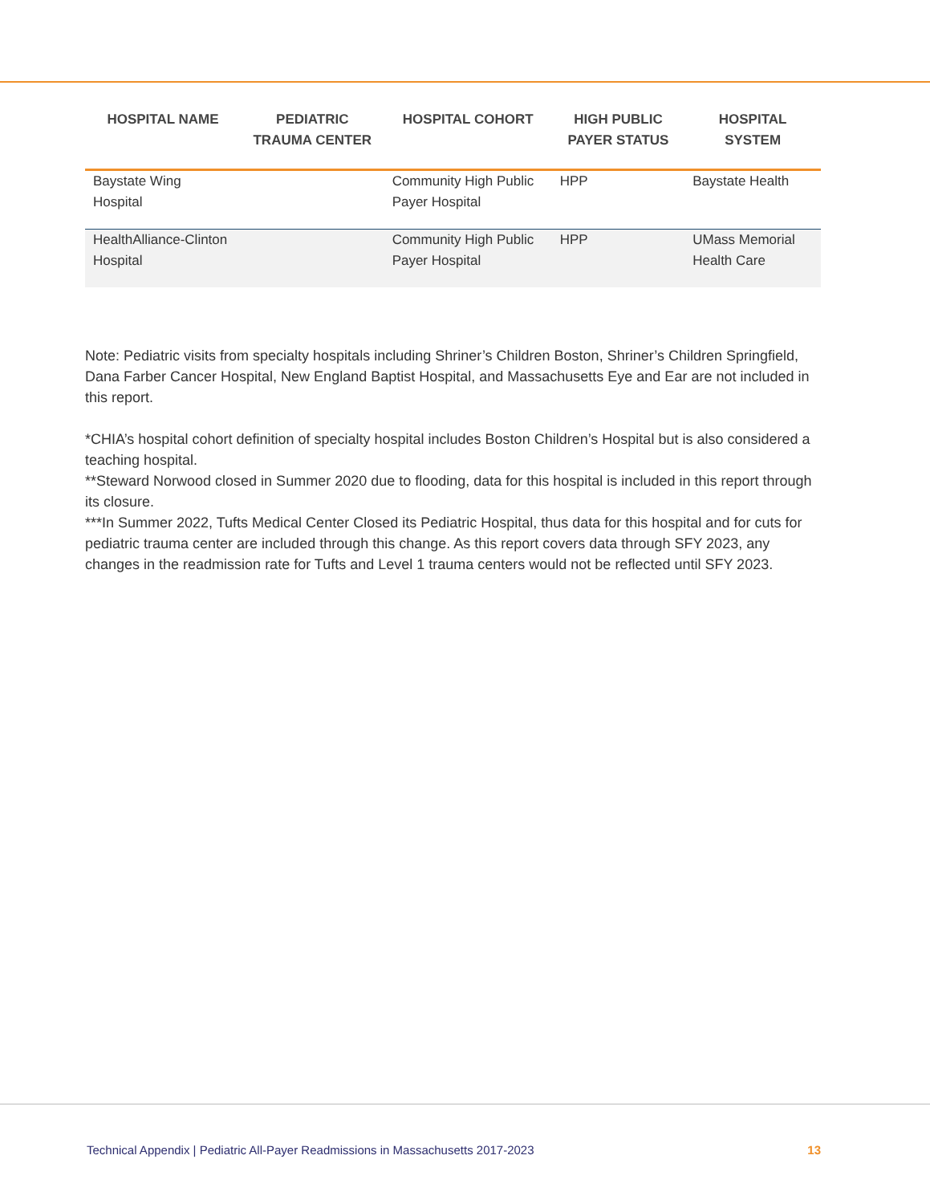| HOSPITAL NAME | PEDIATRIC TRAUMA CENTER | HOSPITAL COHORT | HIGH PUBLIC PAYER STATUS | HOSPITAL SYSTEM |
| --- | --- | --- | --- | --- |
| Baystate Wing Hospital | | Community High Public Payer Hospital | HPP | Baystate Health |
| HealthAlliance-Clinton Hospital | | Community High Public Payer Hospital | HPP | UMass Memorial Health Care |
Note: Pediatric visits from specialty hospitals including Shriner’s Children Boston, Shriner’s Children Springfield, Dana Farber Cancer Hospital, New England Baptist Hospital, and Massachusetts Eye and Ear are not included in this report.
*CHIA’s hospital cohort definition of specialty hospital includes Boston Children’s Hospital but is also considered a teaching hospital.
**Steward Norwood closed in Summer 2020 due to flooding, data for this hospital is included in this report through its closure.
***In Summer 2022, Tufts Medical Center Closed its Pediatric Hospital, thus data for this hospital and for cuts for pediatric trauma center are included through this change. As this report covers data through SFY 2023, any changes in the readmission rate for Tufts and Level 1 trauma centers would not be reflected until SFY 2023.
Technical Appendix | Pediatric All-Payer Readmissions in Massachusetts 2017-2023 13